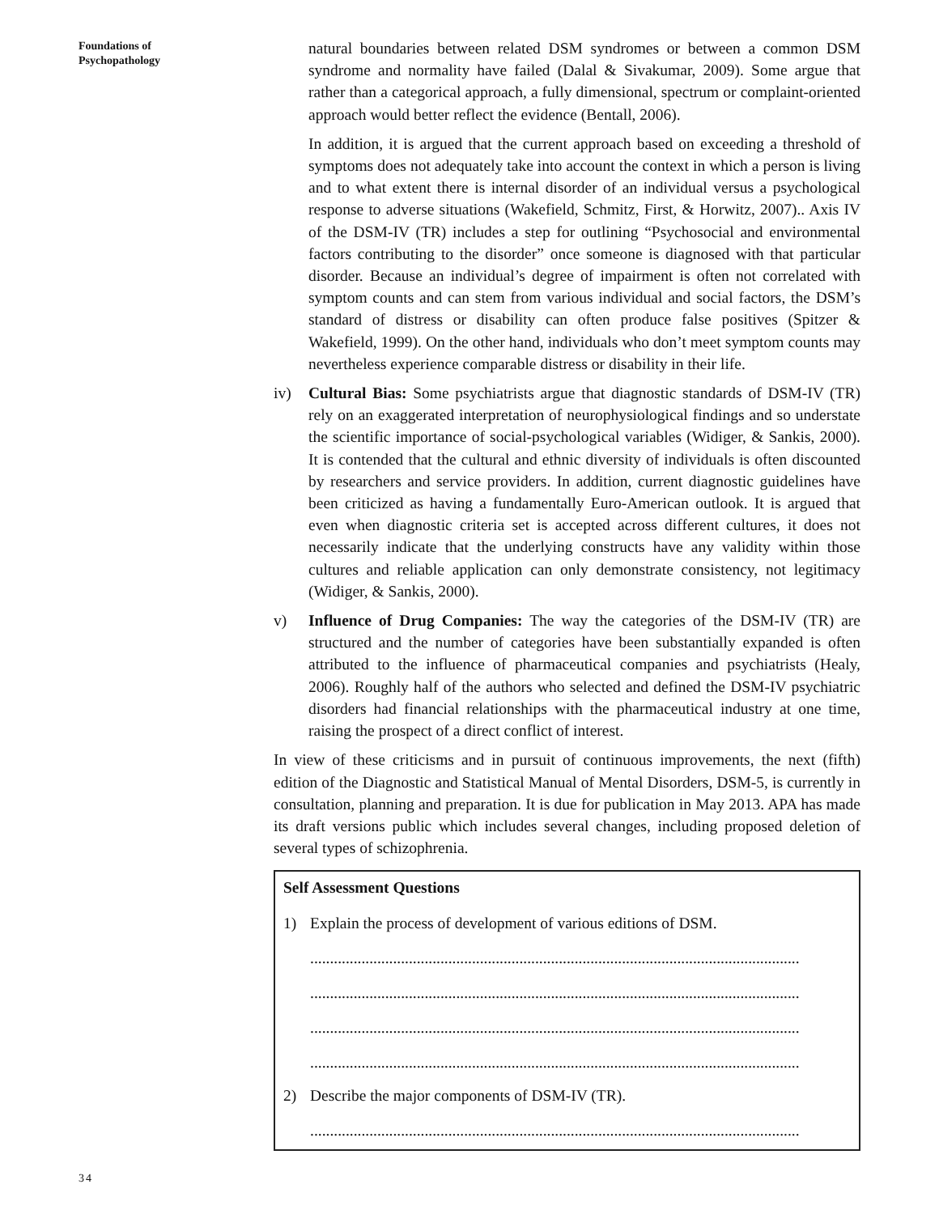Foundations of
Psychopathology
natural boundaries between related DSM syndromes or between a common DSM syndrome and normality have failed (Dalal & Sivakumar, 2009). Some argue that rather than a categorical approach, a fully dimensional, spectrum or complaint-oriented approach would better reflect the evidence (Bentall, 2006).
In addition, it is argued that the current approach based on exceeding a threshold of symptoms does not adequately take into account the context in which a person is living and to what extent there is internal disorder of an individual versus a psychological response to adverse situations (Wakefield, Schmitz, First, & Horwitz, 2007).. Axis IV of the DSM-IV (TR) includes a step for outlining “Psychosocial and environmental factors contributing to the disorder” once someone is diagnosed with that particular disorder. Because an individual’s degree of impairment is often not correlated with symptom counts and can stem from various individual and social factors, the DSM’s standard of distress or disability can often produce false positives (Spitzer & Wakefield, 1999). On the other hand, individuals who don’t meet symptom counts may nevertheless experience comparable distress or disability in their life.
iv) Cultural Bias: Some psychiatrists argue that diagnostic standards of DSM-IV (TR) rely on an exaggerated interpretation of neurophysiological findings and so understate the scientific importance of social-psychological variables (Widiger, & Sankis, 2000). It is contended that the cultural and ethnic diversity of individuals is often discounted by researchers and service providers. In addition, current diagnostic guidelines have been criticized as having a fundamentally Euro-American outlook. It is argued that even when diagnostic criteria set is accepted across different cultures, it does not necessarily indicate that the underlying constructs have any validity within those cultures and reliable application can only demonstrate consistency, not legitimacy (Widiger, & Sankis, 2000).
v) Influence of Drug Companies: The way the categories of the DSM-IV (TR) are structured and the number of categories have been substantially expanded is often attributed to the influence of pharmaceutical companies and psychiatrists (Healy, 2006). Roughly half of the authors who selected and defined the DSM-IV psychiatric disorders had financial relationships with the pharmaceutical industry at one time, raising the prospect of a direct conflict of interest.
In view of these criticisms and in pursuit of continuous improvements, the next (fifth) edition of the Diagnostic and Statistical Manual of Mental Disorders, DSM-5, is currently in consultation, planning and preparation. It is due for publication in May 2013. APA has made its draft versions public which includes several changes, including proposed deletion of several types of schizophrenia.
Self Assessment Questions
1) Explain the process of development of various editions of DSM.
............................................................................................................................
............................................................................................................................
............................................................................................................................
............................................................................................................................
2) Describe the major components of DSM-IV (TR).
............................................................................................................................
34